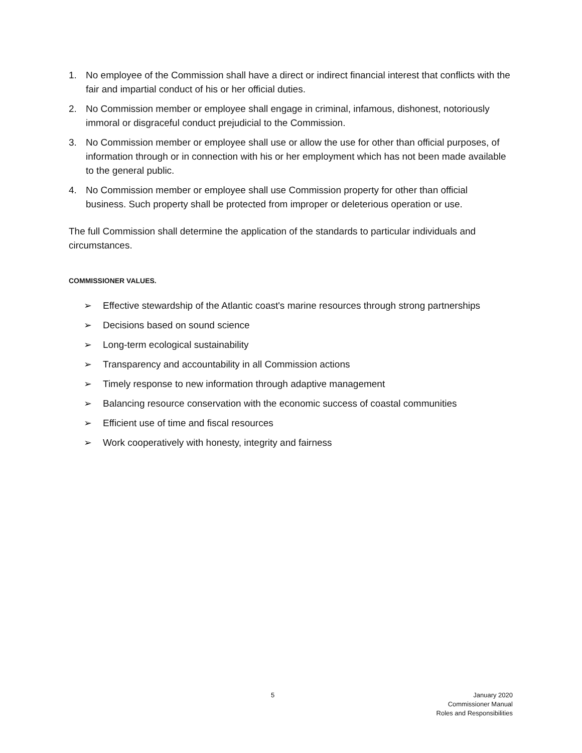1. No employee of the Commission shall have a direct or indirect financial interest that conflicts with the fair and impartial conduct of his or her official duties.
2. No Commission member or employee shall engage in criminal, infamous, dishonest, notoriously immoral or disgraceful conduct prejudicial to the Commission.
3. No Commission member or employee shall use or allow the use for other than official purposes, of information through or in connection with his or her employment which has not been made available to the general public.
4. No Commission member or employee shall use Commission property for other than official business. Such property shall be protected from improper or deleterious operation or use.
The full Commission shall determine the application of the standards to particular individuals and circumstances.
COMMISSIONER VALUES.
➢ Effective stewardship of the Atlantic coast's marine resources through strong partnerships
➢ Decisions based on sound science
➢ Long-term ecological sustainability
➢ Transparency and accountability in all Commission actions
➢ Timely response to new information through adaptive management
➢ Balancing resource conservation with the economic success of coastal communities
➢ Efficient use of time and fiscal resources
➢ Work cooperatively with honesty, integrity and fairness
5
January 2020
Commissioner Manual
Roles and Responsibilities